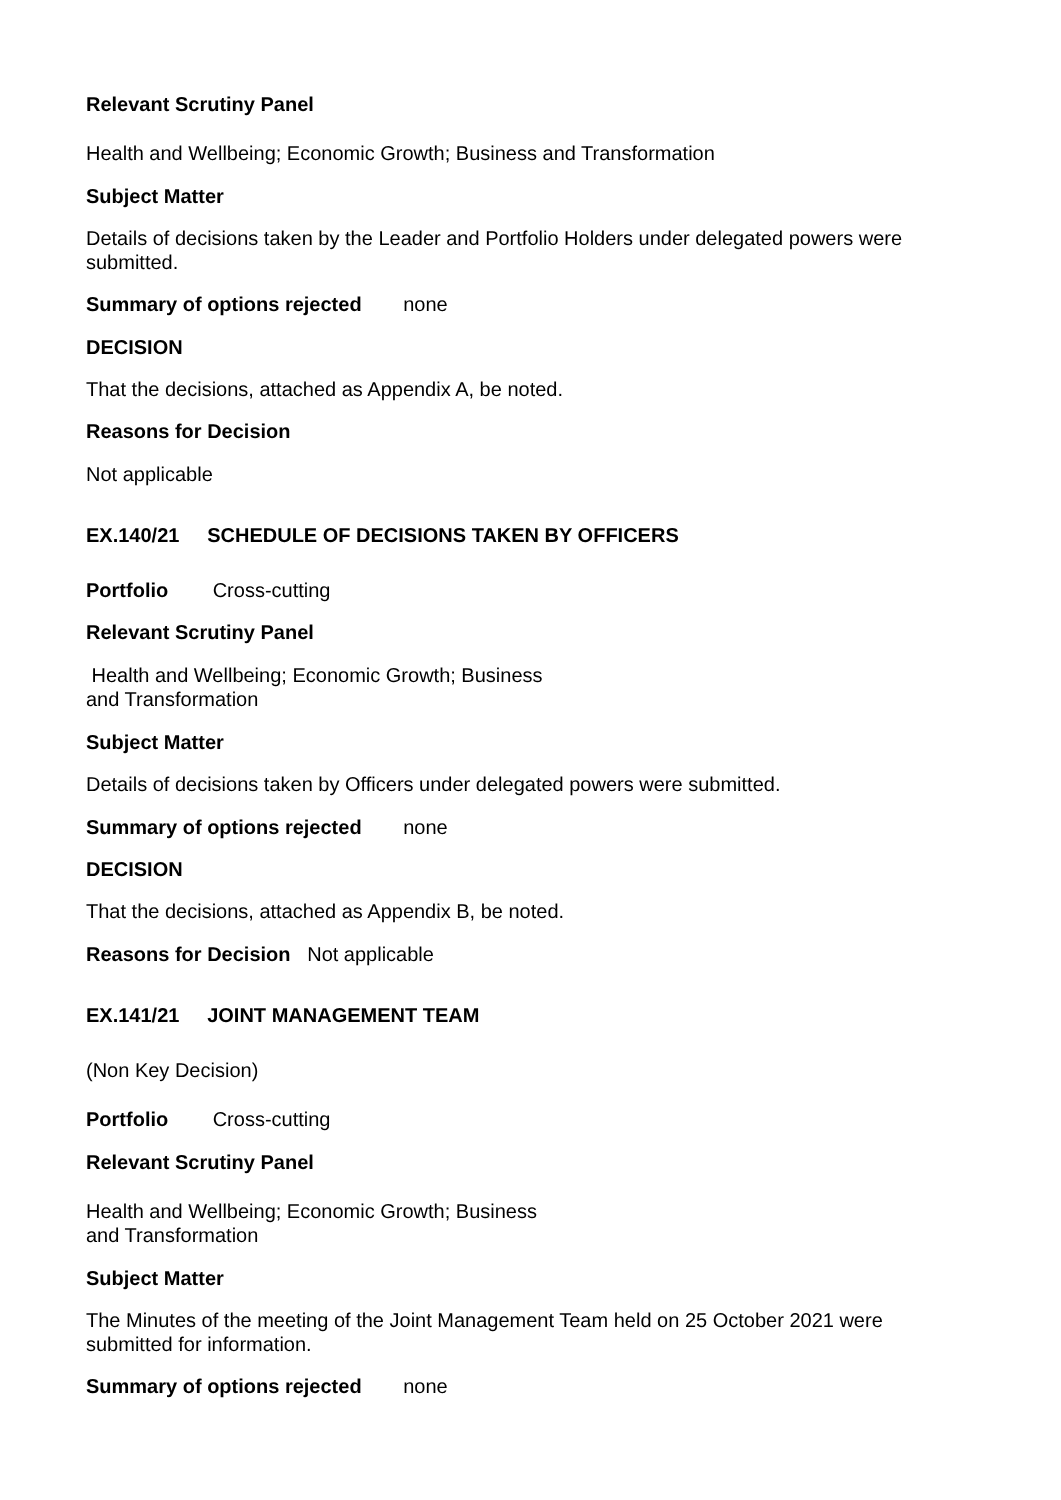Relevant Scrutiny Panel
Health and Wellbeing; Economic Growth; Business and Transformation
Subject Matter
Details of decisions taken by the Leader and Portfolio Holders under delegated powers were submitted.
Summary of options rejected none
DECISION
That the decisions, attached as Appendix A, be noted.
Reasons for Decision
Not applicable
EX.140/21 SCHEDULE OF DECISIONS TAKEN BY OFFICERS
Portfolio Cross-cutting
Relevant Scrutiny Panel
Health and Wellbeing; Economic Growth; Business
and Transformation
Subject Matter
Details of decisions taken by Officers under delegated powers were submitted.
Summary of options rejected none
DECISION
That the decisions, attached as Appendix B, be noted.
Reasons for Decision Not applicable
EX.141/21 JOINT MANAGEMENT TEAM
(Non Key Decision)
Portfolio Cross-cutting
Relevant Scrutiny Panel
Health and Wellbeing; Economic Growth; Business
and Transformation
Subject Matter
The Minutes of the meeting of the Joint Management Team held on 25 October 2021 were submitted for information.
Summary of options rejected none